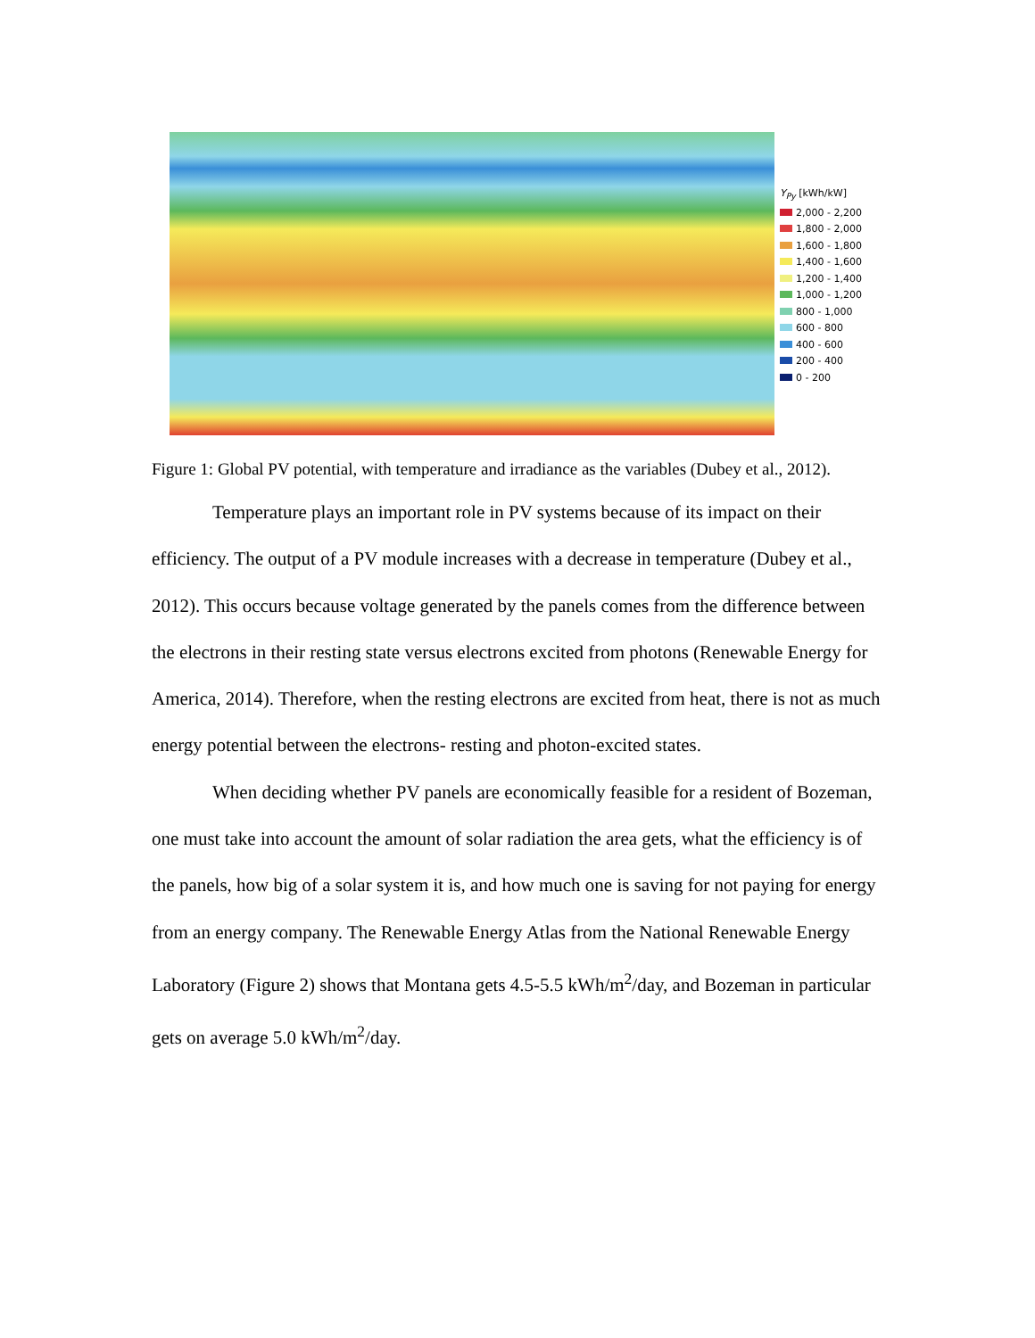Y<sub>Py</sub> [kWh/kW]
2,000 - 2,200
1,800 - 2,000
1,600 - 1,800
1,400 - 1,600
1,200 - 1,400
1,000 - 1,200
800 - 1,000
600 - 800
400 - 600
200 - 400
0 - 200
Figure 1: Global PV potential, with temperature and irradiance as the variables (Dubey et al., 2012).
Temperature plays an important role in PV systems because of its impact on their efficiency. The output of a PV module increases with a decrease in temperature (Dubey et al., 2012). This occurs because voltage generated by the panels comes from the difference between the electrons in their resting state versus electrons excited from photons (Renewable Energy for America, 2014). Therefore, when the resting electrons are excited from heat, there is not as much energy potential between the electrons- resting and photon-excited states.
When deciding whether PV panels are economically feasible for a resident of Bozeman, one must take into account the amount of solar radiation the area gets, what the efficiency is of the panels, how big of a solar system it is, and how much one is saving for not paying for energy from an energy company. The Renewable Energy Atlas from the National Renewable Energy Laboratory (Figure 2) shows that Montana gets 4.5-5.5 kWh/m<sup>2</sup>/day, and Bozeman in particular gets on average 5.0 kWh/m<sup>2</sup>/day.